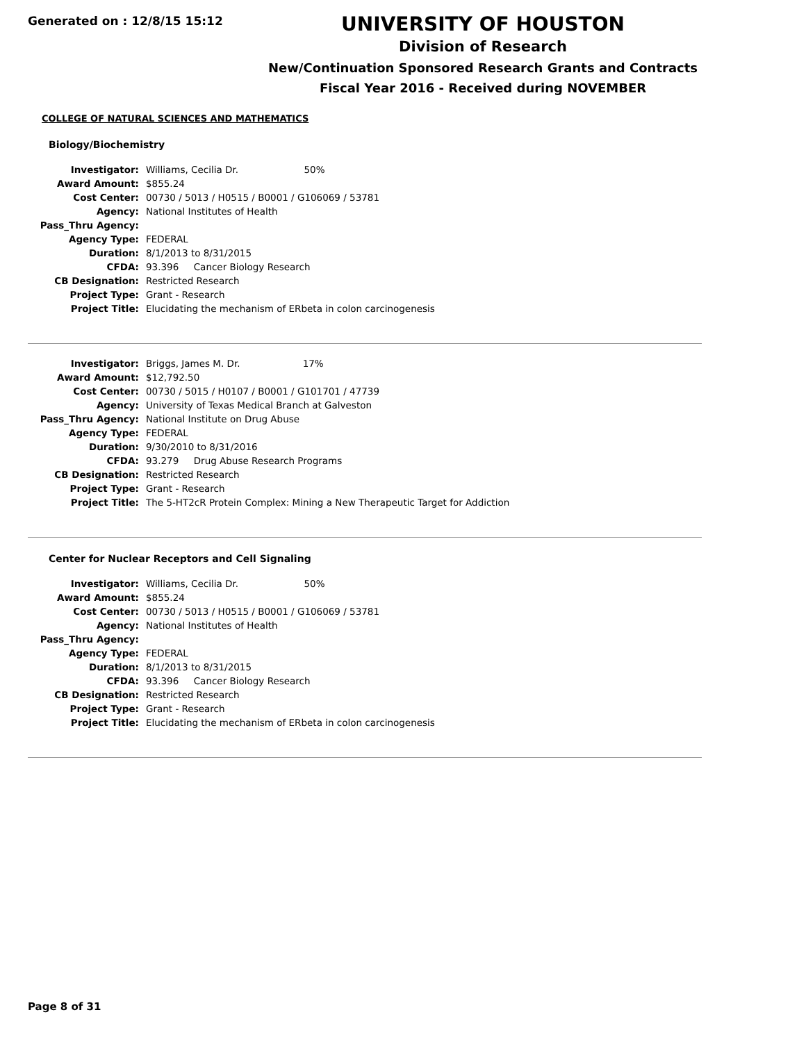Generated on : 12/8/15 15:12
UNIVERSITY OF HOUSTON
Division of Research
New/Continuation Sponsored Research Grants and Contracts
Fiscal Year 2016 - Received during NOVEMBER
COLLEGE OF NATURAL SCIENCES AND MATHEMATICS
Biology/Biochemistry
| Investigator: | Williams, Cecilia Dr. 50% |
| Award Amount: | $855.24 |
| Cost Center: | 00730 / 5013 / H0515 / B0001 / G106069 / 53781 |
| Agency: | National Institutes of Health |
| Pass_Thru Agency: | |
| Agency Type: | FEDERAL |
| Duration: | 8/1/2013 to 8/31/2015 |
| CFDA: | 93.396 Cancer Biology Research |
| CB Designation: | Restricted Research |
| Project Type: | Grant - Research |
| Project Title: | Elucidating the mechanism of ERbeta in colon carcinogenesis |
| Investigator: | Briggs, James M. Dr. 17% |
| Award Amount: | $12,792.50 |
| Cost Center: | 00730 / 5015 / H0107 / B0001 / G101701 / 47739 |
| Agency: | University of Texas Medical Branch at Galveston |
| Pass_Thru Agency: | National Institute on Drug Abuse |
| Agency Type: | FEDERAL |
| Duration: | 9/30/2010 to 8/31/2016 |
| CFDA: | 93.279 Drug Abuse Research Programs |
| CB Designation: | Restricted Research |
| Project Type: | Grant - Research |
| Project Title: | The 5-HT2cR Protein Complex: Mining a New Therapeutic Target for Addiction |
Center for Nuclear Receptors and Cell Signaling
| Investigator: | Williams, Cecilia Dr. 50% |
| Award Amount: | $855.24 |
| Cost Center: | 00730 / 5013 / H0515 / B0001 / G106069 / 53781 |
| Agency: | National Institutes of Health |
| Pass_Thru Agency: | |
| Agency Type: | FEDERAL |
| Duration: | 8/1/2013 to 8/31/2015 |
| CFDA: | 93.396 Cancer Biology Research |
| CB Designation: | Restricted Research |
| Project Type: | Grant - Research |
| Project Title: | Elucidating the mechanism of ERbeta in colon carcinogenesis |
Page 8 of 31